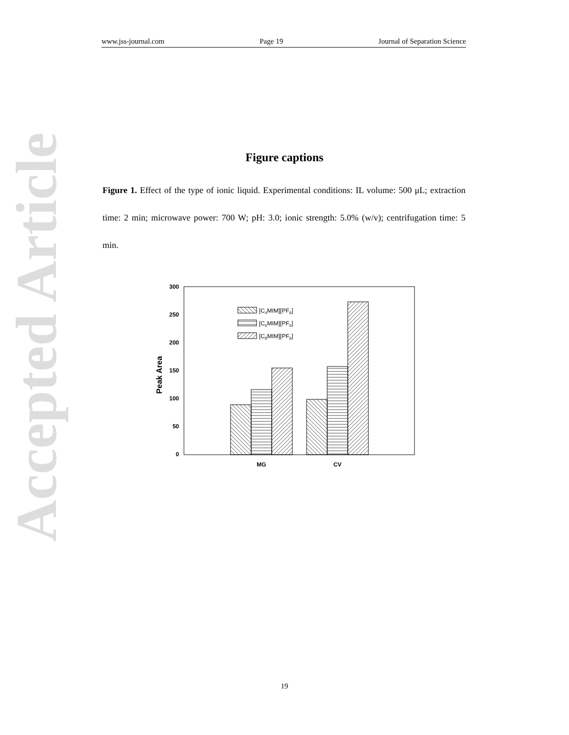www.jss-journal.com Page 19 Journal of Separation Science
Accepted Article
Figure captions
Figure 1. Effect of the type of ionic liquid. Experimental conditions: IL volume: 500 μL; extraction time: 2 min; microwave power: 700 W; pH: 3.0; ionic strength: 5.0% (w/v); centrifugation time: 5 min.
300
250
200
150
100
50
0
Peak Area
MG
CV
[C4MIM][PF6]
[C6MIM][PF6]
[C8MIM][PF6]
19